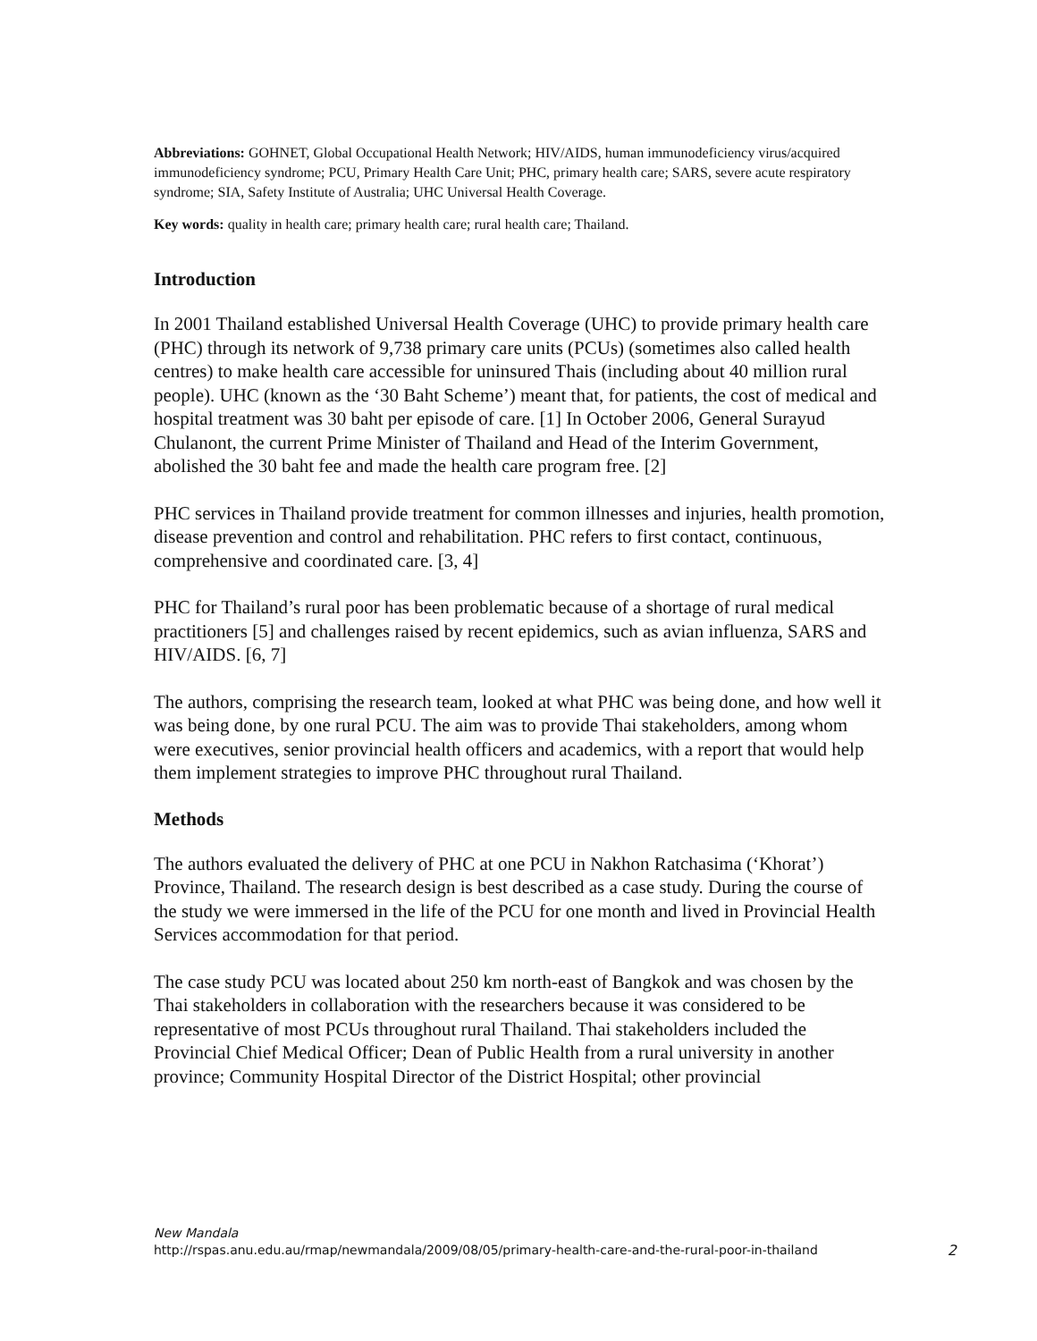Abbreviations: GOHNET, Global Occupational Health Network; HIV/AIDS, human immunodeficiency virus/acquired immunodeficiency syndrome; PCU, Primary Health Care Unit; PHC, primary health care; SARS, severe acute respiratory syndrome; SIA, Safety Institute of Australia; UHC Universal Health Coverage.
Key words: quality in health care; primary health care; rural health care; Thailand.
Introduction
In 2001 Thailand established Universal Health Coverage (UHC) to provide primary health care (PHC) through its network of 9,738 primary care units (PCUs) (sometimes also called health centres) to make health care accessible for uninsured Thais (including about 40 million rural people). UHC (known as the ‘30 Baht Scheme’) meant that, for patients, the cost of medical and hospital treatment was 30 baht per episode of care. [1] In October 2006, General Surayud Chulanont, the current Prime Minister of Thailand and Head of the Interim Government, abolished the 30 baht fee and made the health care program free. [2]
PHC services in Thailand provide treatment for common illnesses and injuries, health promotion, disease prevention and control and rehabilitation. PHC refers to first contact, continuous, comprehensive and coordinated care. [3, 4]
PHC for Thailand’s rural poor has been problematic because of a shortage of rural medical practitioners [5] and challenges raised by recent epidemics, such as avian influenza, SARS and HIV/AIDS. [6, 7]
The authors, comprising the research team, looked at what PHC was being done, and how well it was being done, by one rural PCU. The aim was to provide Thai stakeholders, among whom were executives, senior provincial health officers and academics, with a report that would help them implement strategies to improve PHC throughout rural Thailand.
Methods
The authors evaluated the delivery of PHC at one PCU in Nakhon Ratchasima (‘Khorat’) Province, Thailand. The research design is best described as a case study. During the course of the study we were immersed in the life of the PCU for one month and lived in Provincial Health Services accommodation for that period.
The case study PCU was located about 250 km north-east of Bangkok and was chosen by the Thai stakeholders in collaboration with the researchers because it was considered to be representative of most PCUs throughout rural Thailand. Thai stakeholders included the Provincial Chief Medical Officer; Dean of Public Health from a rural university in another province; Community Hospital Director of the District Hospital; other provincial
New Mandala
http://rspas.anu.edu.au/rmap/newmandala/2009/08/05/primary-health-care-and-the-rural-poor-in-thailand
2